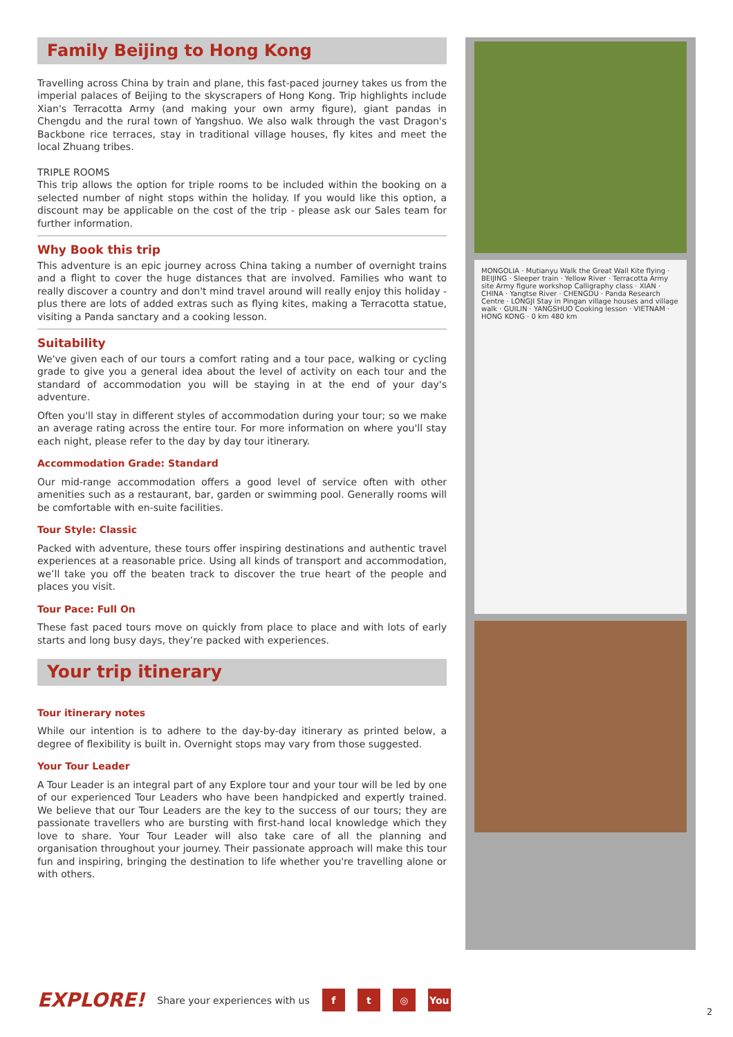Family Beijing to Hong Kong
Travelling across China by train and plane, this fast-paced journey takes us from the imperial palaces of Beijing to the skyscrapers of Hong Kong. Trip highlights include Xian's Terracotta Army (and making your own army figure), giant pandas in Chengdu and the rural town of Yangshuo. We also walk through the vast Dragon's Backbone rice terraces, stay in traditional village houses, fly kites and meet the local Zhuang tribes.
TRIPLE ROOMS
This trip allows the option for triple rooms to be included within the booking on a selected number of night stops within the holiday. If you would like this option, a discount may be applicable on the cost of the trip - please ask our Sales team for further information.
Why Book this trip
This adventure is an epic journey across China taking a number of overnight trains and a flight to cover the huge distances that are involved. Families who want to really discover a country and don't mind travel around will really enjoy this holiday - plus there are lots of added extras such as flying kites, making a Terracotta statue, visiting a Panda sanctary and a cooking lesson.
Suitability
We've given each of our tours a comfort rating and a tour pace, walking or cycling grade to give you a general idea about the level of activity on each tour and the standard of accommodation you will be staying in at the end of your day's adventure.
Often you'll stay in different styles of accommodation during your tour; so we make an average rating across the entire tour. For more information on where you'll stay each night, please refer to the day by day tour itinerary.
Accommodation Grade: Standard
Our mid-range accommodation offers a good level of service often with other amenities such as a restaurant, bar, garden or swimming pool. Generally rooms will be comfortable with en-suite facilities.
Tour Style: Classic
Packed with adventure, these tours offer inspiring destinations and authentic travel experiences at a reasonable price. Using all kinds of transport and accommodation, we’ll take you off the beaten track to discover the true heart of the people and places you visit.
Tour Pace: Full On
These fast paced tours move on quickly from place to place and with lots of early starts and long busy days, they’re packed with experiences.
Your trip itinerary
Tour itinerary notes
While our intention is to adhere to the day-by-day itinerary as printed below, a degree of flexibility is built in. Overnight stops may vary from those suggested.
Your Tour Leader
A Tour Leader is an integral part of any Explore tour and your tour will be led by one of our experienced Tour Leaders who have been handpicked and expertly trained. We believe that our Tour Leaders are the key to the success of our tours; they are passionate travellers who are bursting with first-hand local knowledge which they love to share. Your Tour Leader will also take care of all the planning and organisation throughout your journey. Their passionate approach will make this tour fun and inspiring, bringing the destination to life whether you're travelling alone or with others.
MONGOLIA · Mutianyu Walk the Great Wall Kite flying · BEIJING · Sleeper train · Yellow River · Terracotta Army site Army figure workshop Calligraphy class · XIAN · CHINA · Yangtse River · CHENGDU · Panda Research Centre · LONGJI Stay in Pingan village houses and village walk · GUILIN · YANGSHUO Cooking lesson · VIETNAM · HONG KONG · 0 km 480 km
EXPLORE! Share your experiences with us f t ◎ You
2